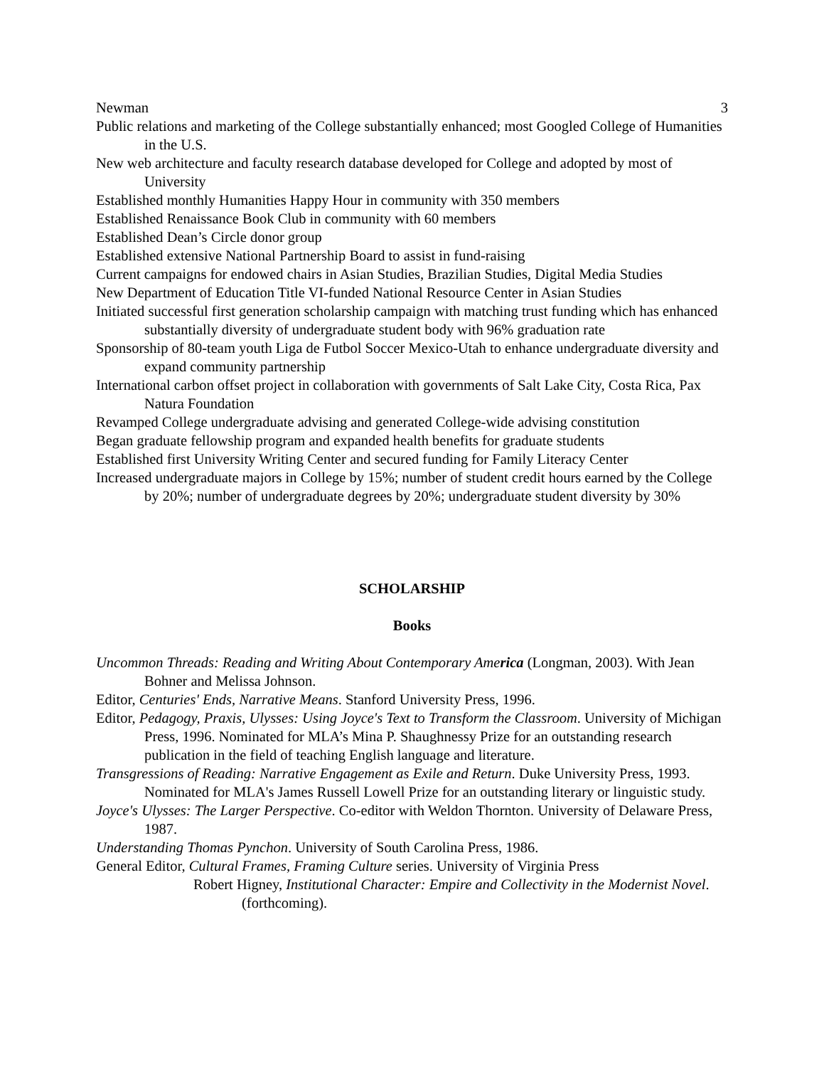Newman 3
Public relations and marketing of the College substantially enhanced; most Googled College of Humanities in the U.S.
New web architecture and faculty research database developed for College and adopted by most of University
Established monthly Humanities Happy Hour in community with 350 members
Established Renaissance Book Club in community with 60 members
Established Dean’s Circle donor group
Established extensive National Partnership Board to assist in fund-raising
Current campaigns for endowed chairs in Asian Studies, Brazilian Studies, Digital Media Studies
New Department of Education Title VI-funded National Resource Center in Asian Studies
Initiated successful first generation scholarship campaign with matching trust funding which has enhanced substantially diversity of undergraduate student body with 96% graduation rate
Sponsorship of 80-team youth Liga de Futbol Soccer Mexico-Utah to enhance undergraduate diversity and expand community partnership
International carbon offset project in collaboration with governments of Salt Lake City, Costa Rica, Pax Natura Foundation
Revamped College undergraduate advising and generated College-wide advising constitution
Began graduate fellowship program and expanded health benefits for graduate students
Established first University Writing Center and secured funding for Family Literacy Center
Increased undergraduate majors in College by 15%; number of student credit hours earned by the College by 20%; number of undergraduate degrees by 20%; undergraduate student diversity by 30%
SCHOLARSHIP
Books
Uncommon Threads: Reading and Writing About Contemporary America (Longman, 2003). With Jean Bohner and Melissa Johnson.
Editor, Centuries' Ends, Narrative Means. Stanford University Press, 1996.
Editor, Pedagogy, Praxis, Ulysses: Using Joyce's Text to Transform the Classroom. University of Michigan Press, 1996. Nominated for MLA’s Mina P. Shaughnessy Prize for an outstanding research publication in the field of teaching English language and literature.
Transgressions of Reading: Narrative Engagement as Exile and Return. Duke University Press, 1993. Nominated for MLA's James Russell Lowell Prize for an outstanding literary or linguistic study.
Joyce's Ulysses: The Larger Perspective. Co-editor with Weldon Thornton. University of Delaware Press, 1987.
Understanding Thomas Pynchon. University of South Carolina Press, 1986.
General Editor, Cultural Frames, Framing Culture series. University of Virginia Press
Robert Higney, Institutional Character: Empire and Collectivity in the Modernist Novel. (forthcoming).